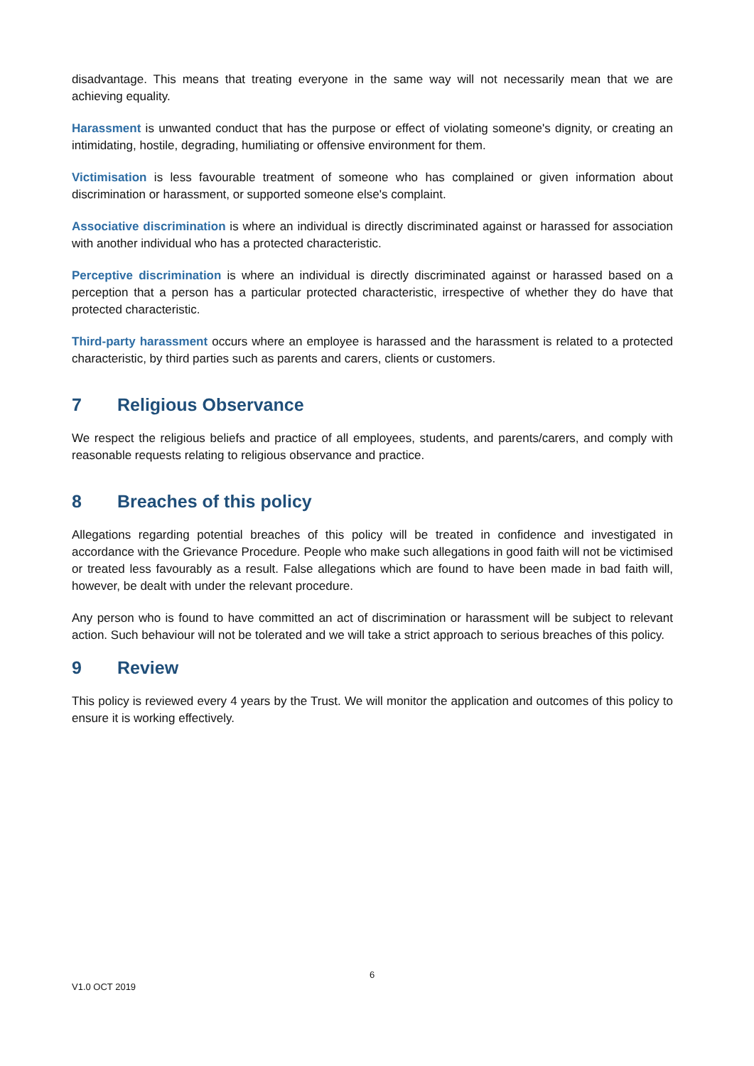disadvantage. This means that treating everyone in the same way will not necessarily mean that we are achieving equality.
Harassment is unwanted conduct that has the purpose or effect of violating someone's dignity, or creating an intimidating, hostile, degrading, humiliating or offensive environment for them.
Victimisation is less favourable treatment of someone who has complained or given information about discrimination or harassment, or supported someone else's complaint.
Associative discrimination is where an individual is directly discriminated against or harassed for association with another individual who has a protected characteristic.
Perceptive discrimination is where an individual is directly discriminated against or harassed based on a perception that a person has a particular protected characteristic, irrespective of whether they do have that protected characteristic.
Third-party harassment occurs where an employee is harassed and the harassment is related to a protected characteristic, by third parties such as parents and carers, clients or customers.
7 Religious Observance
We respect the religious beliefs and practice of all employees, students, and parents/carers, and comply with reasonable requests relating to religious observance and practice.
8 Breaches of this policy
Allegations regarding potential breaches of this policy will be treated in confidence and investigated in accordance with the Grievance Procedure. People who make such allegations in good faith will not be victimised or treated less favourably as a result. False allegations which are found to have been made in bad faith will, however, be dealt with under the relevant procedure.
Any person who is found to have committed an act of discrimination or harassment will be subject to relevant action. Such behaviour will not be tolerated and we will take a strict approach to serious breaches of this policy.
9 Review
This policy is reviewed every 4 years by the Trust. We will monitor the application and outcomes of this policy to ensure it is working effectively.
6
V1.0 OCT 2019